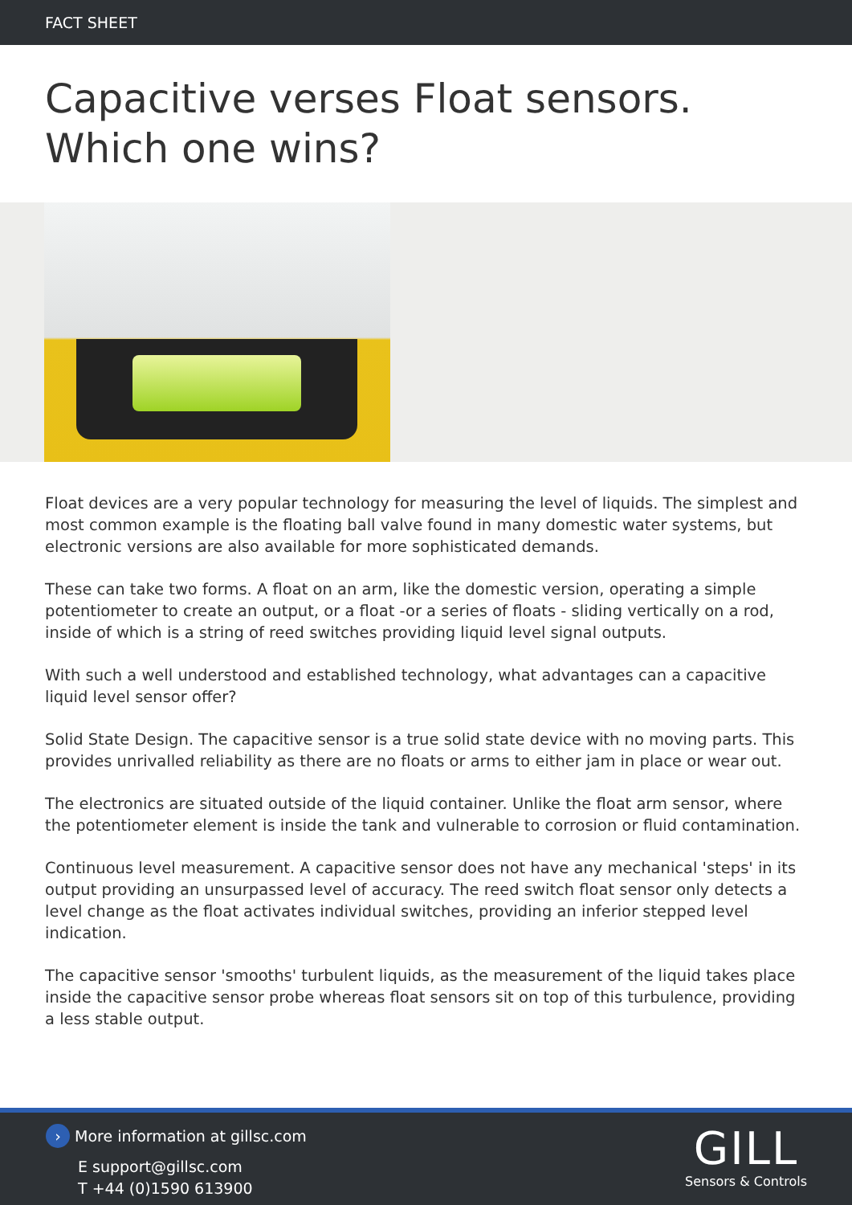FACT SHEET
Capacitive verses Float sensors. Which one wins?
Float devices are a very popular technology for measuring the level of liquids. The simplest and most common example is the floating ball valve found in many domestic water systems, but electronic versions are also available for more sophisticated demands.
These can take two forms. A float on an arm, like the domestic version, operating a simple potentiometer to create an output, or a float -or a series of floats - sliding vertically on a rod, inside of which is a string of reed switches providing liquid level signal outputs.
With such a well understood and established technology, what advantages can a capacitive liquid level sensor offer?
Solid State Design. The capacitive sensor is a true solid state device with no moving parts. This provides unrivalled reliability as there are no floats or arms to either jam in place or wear out.
The electronics are situated outside of the liquid container. Unlike the float arm sensor, where the potentiometer element is inside the tank and vulnerable to corrosion or fluid contamination.
Continuous level measurement. A capacitive sensor does not have any mechanical 'steps' in its output providing an unsurpassed level of accuracy. The reed switch float sensor only detects a level change as the float activates individual switches, providing an inferior stepped level indication.
The capacitive sensor 'smooths' turbulent liquids, as the measurement of the liquid takes place inside the capacitive sensor probe whereas float sensors sit on top of this turbulence, providing a less stable output.
› More information at gillsc.com
E support@gillsc.com
T +44 (0)1590 613900
GILL
Sensors & Controls